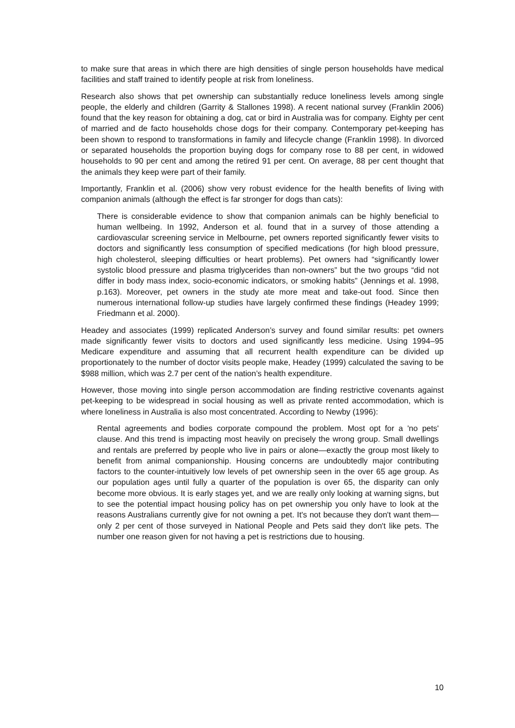to make sure that areas in which there are high densities of single person households have medical facilities and staff trained to identify people at risk from loneliness.
Research also shows that pet ownership can substantially reduce loneliness levels among single people, the elderly and children (Garrity & Stallones 1998). A recent national survey (Franklin 2006) found that the key reason for obtaining a dog, cat or bird in Australia was for company. Eighty per cent of married and de facto households chose dogs for their company. Contemporary pet-keeping has been shown to respond to transformations in family and lifecycle change (Franklin 1998). In divorced or separated households the proportion buying dogs for company rose to 88 per cent, in widowed households to 90 per cent and among the retired 91 per cent. On average, 88 per cent thought that the animals they keep were part of their family.
Importantly, Franklin et al. (2006) show very robust evidence for the health benefits of living with companion animals (although the effect is far stronger for dogs than cats):
There is considerable evidence to show that companion animals can be highly beneficial to human wellbeing. In 1992, Anderson et al. found that in a survey of those attending a cardiovascular screening service in Melbourne, pet owners reported significantly fewer visits to doctors and significantly less consumption of specified medications (for high blood pressure, high cholesterol, sleeping difficulties or heart problems). Pet owners had “significantly lower systolic blood pressure and plasma triglycerides than non-owners” but the two groups “did not differ in body mass index, socio-economic indicators, or smoking habits” (Jennings et al. 1998, p.163). Moreover, pet owners in the study ate more meat and take-out food. Since then numerous international follow-up studies have largely confirmed these findings (Headey 1999; Friedmann et al. 2000).
Headey and associates (1999) replicated Anderson’s survey and found similar results: pet owners made significantly fewer visits to doctors and used significantly less medicine. Using 1994–95 Medicare expenditure and assuming that all recurrent health expenditure can be divided up proportionately to the number of doctor visits people make, Headey (1999) calculated the saving to be $988 million, which was 2.7 per cent of the nation’s health expenditure.
However, those moving into single person accommodation are finding restrictive covenants against pet-keeping to be widespread in social housing as well as private rented accommodation, which is where loneliness in Australia is also most concentrated. According to Newby (1996):
Rental agreements and bodies corporate compound the problem. Most opt for a 'no pets' clause. And this trend is impacting most heavily on precisely the wrong group. Small dwellings and rentals are preferred by people who live in pairs or alone—exactly the group most likely to benefit from animal companionship. Housing concerns are undoubtedly major contributing factors to the counter-intuitively low levels of pet ownership seen in the over 65 age group. As our population ages until fully a quarter of the population is over 65, the disparity can only become more obvious. It is early stages yet, and we are really only looking at warning signs, but to see the potential impact housing policy has on pet ownership you only have to look at the reasons Australians currently give for not owning a pet. It's not because they don't want them—only 2 per cent of those surveyed in National People and Pets said they don't like pets. The number one reason given for not having a pet is restrictions due to housing.
10